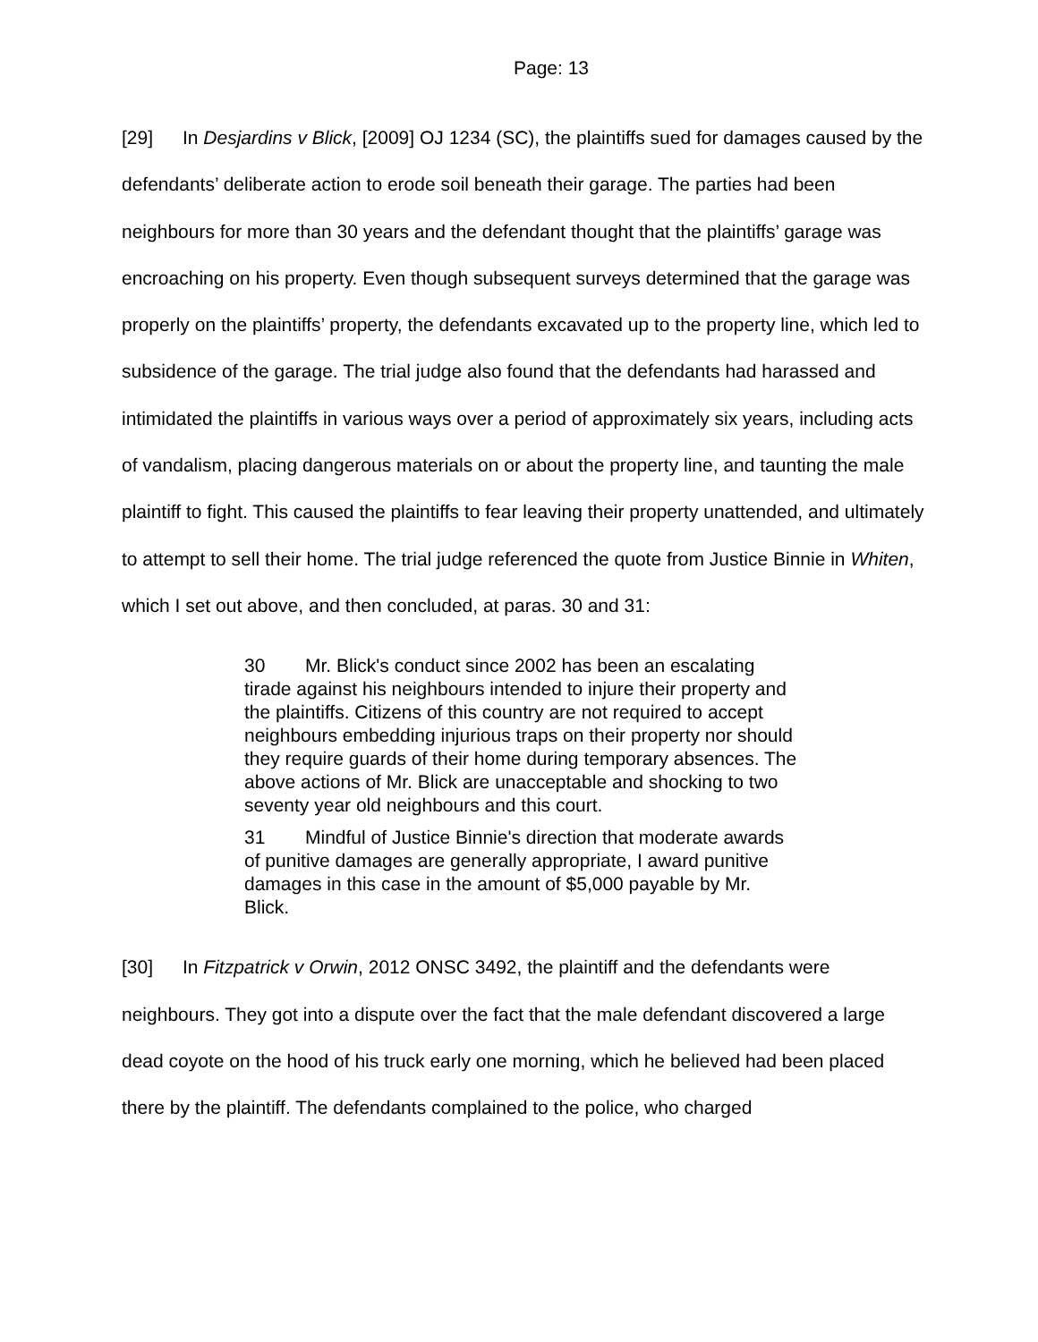Page: 13
[29] In Desjardins v Blick, [2009] OJ 1234 (SC), the plaintiffs sued for damages caused by the defendants’ deliberate action to erode soil beneath their garage. The parties had been neighbours for more than 30 years and the defendant thought that the plaintiffs’ garage was encroaching on his property. Even though subsequent surveys determined that the garage was properly on the plaintiffs’ property, the defendants excavated up to the property line, which led to subsidence of the garage. The trial judge also found that the defendants had harassed and intimidated the plaintiffs in various ways over a period of approximately six years, including acts of vandalism, placing dangerous materials on or about the property line, and taunting the male plaintiff to fight. This caused the plaintiffs to fear leaving their property unattended, and ultimately to attempt to sell their home. The trial judge referenced the quote from Justice Binnie in Whiten, which I set out above, and then concluded, at paras. 30 and 31:
30 Mr. Blick's conduct since 2002 has been an escalating tirade against his neighbours intended to injure their property and the plaintiffs. Citizens of this country are not required to accept neighbours embedding injurious traps on their property nor should they require guards of their home during temporary absences. The above actions of Mr. Blick are unacceptable and shocking to two seventy year old neighbours and this court.
31 Mindful of Justice Binnie's direction that moderate awards of punitive damages are generally appropriate, I award punitive damages in this case in the amount of $5,000 payable by Mr. Blick.
[30] In Fitzpatrick v Orwin, 2012 ONSC 3492, the plaintiff and the defendants were neighbours. They got into a dispute over the fact that the male defendant discovered a large dead coyote on the hood of his truck early one morning, which he believed had been placed there by the plaintiff. The defendants complained to the police, who charged